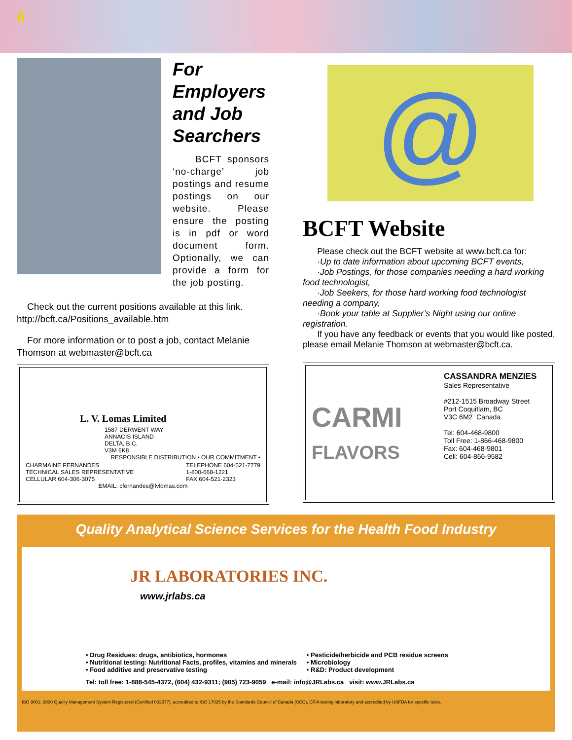6
For Employers and Job Searchers
BCFT sponsors ‘no-charge’ job postings and resume postings on our website. Please ensure the posting is in pdf or word document form. Optionally, we can provide a form for the job posting.
Check out the current positions available at this link. http://bcft.ca/Positions_available.htm
For more information or to post a job, contact Melanie Thomson at webmaster@bcft.ca
L. V. Lomas Limited
1587 DERWENT WAY
ANNACIS ISLAND
DELTA, B.C.
V3M 6K8
RESPONSIBLE DISTRIBUTION • OUR COMMITMENT •
CHARMAINE FERNANDES
TECHNICAL SALES REPRESENTATIVE
CELLULAR 604-306-3075
TELEPHONE 604-521-7779
1-800-668-1221
FAX 604-521-2323
EMAIL: cfernandes@lvlomas.com
@
BCFT Website
Please check out the BCFT website at www.bcft.ca for:
·Up to date information about upcoming BCFT events,
·Job Postings, for those companies needing a hard working food technologist,
·Job Seekers, for those hard working food technologist needing a company,
·Book your table at Supplier’s Night using our online registration.
If you have any feedback or events that you would like posted, please email Melanie Thomson at webmaster@bcft.ca.
CARMI
FLAVORS
CASSANDRA MENZIES
Sales Representative
#212-1515 Broadway Street
Port Coquitlam, BC
V3C 6M2 Canada
Tel: 604-468-9800
Toll Free: 1-866-468-9800
Fax: 604-468-9801
Cell: 604-866-9582
Quality Analytical Science Services for the Health Food Industry
JR LABORATORIES INC.
www.jrlabs.ca
• Drug Residues: drugs, antibiotics, hormones
• Nutritional testing: Nutritional Facts, profiles, vitamins and minerals
• Food additive and preservative testing
• Pesticide/herbicide and PCB residue screens
• Microbiology
• R&D: Product development
Tel: toll free: 1-888-545-4372, (604) 432-9311; (905) 723-9059 e-mail: info@JRLabs.ca visit: www.JRLabs.ca
ISO 9001: 2000 Quality Management System Registered (Certified 002677), accredited to ISO 17025 by the Standards Council of Canada (SCC), CFIA testing laboratory and accredited by USFDA for specific tests.